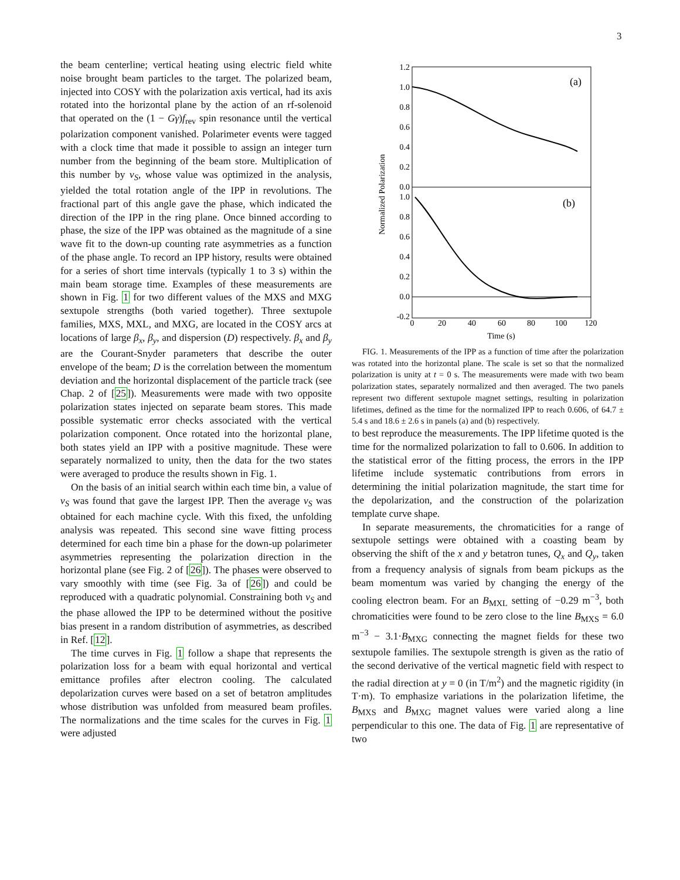3
the beam centerline; vertical heating using electric field white noise brought beam particles to the target. The polarized beam, injected into COSY with the polarization axis vertical, had its axis rotated into the horizontal plane by the action of an rf-solenoid that operated on the (1 − Gγ)f<sub>rev</sub> spin resonance until the vertical polarization component vanished. Polarimeter events were tagged with a clock time that made it possible to assign an integer turn number from the beginning of the beam store. Multiplication of this number by ν<sub>S</sub>, whose value was optimized in the analysis, yielded the total rotation angle of the IPP in revolutions. The fractional part of this angle gave the phase, which indicated the direction of the IPP in the ring plane. Once binned according to phase, the size of the IPP was obtained as the magnitude of a sine wave fit to the down-up counting rate asymmetries as a function of the phase angle. To record an IPP history, results were obtained for a series of short time intervals (typically 1 to 3 s) within the main beam storage time. Examples of these measurements are shown in Fig. 1 for two different values of the MXS and MXG sextupole strengths (both varied together). Three sextupole families, MXS, MXL, and MXG, are located in the COSY arcs at locations of large β<sub>x</sub>, β<sub>y</sub>, and dispersion (D) respectively. β<sub>x</sub> and β<sub>y</sub> are the Courant-Snyder parameters that describe the outer envelope of the beam; D is the correlation between the momentum deviation and the horizontal displacement of the particle track (see Chap. 2 of [25]). Measurements were made with two opposite polarization states injected on separate beam stores. This made possible systematic error checks associated with the vertical polarization component. Once rotated into the horizontal plane, both states yield an IPP with a positive magnitude. These were separately normalized to unity, then the data for the two states were averaged to produce the results shown in Fig. 1.
On the basis of an initial search within each time bin, a value of ν<sub>S</sub> was found that gave the largest IPP. Then the average ν<sub>S</sub> was obtained for each machine cycle. With this fixed, the unfolding analysis was repeated. This second sine wave fitting process determined for each time bin a phase for the down-up polarimeter asymmetries representing the polarization direction in the horizontal plane (see Fig. 2 of [26]). The phases were observed to vary smoothly with time (see Fig. 3a of [26]) and could be reproduced with a quadratic polynomial. Constraining both ν<sub>S</sub> and the phase allowed the IPP to be determined without the positive bias present in a random distribution of asymmetries, as described in Ref. [12].
The time curves in Fig. 1 follow a shape that represents the polarization loss for a beam with equal horizontal and vertical emittance profiles after electron cooling. The calculated depolarization curves were based on a set of betatron amplitudes whose distribution was unfolded from measured beam profiles. The normalizations and the time scales for the curves in Fig. 1 were adjusted
1.2
1.0
0.8
0.6
0.4
0.2
0.0
1.0
0.8
0.6
0.4
0.2
0.0
-0.2
0
20
40
60
80
100
120
Time (s)
(a)
(b)
Normalized Polarization
FIG. 1. Measurements of the IPP as a function of time after the polarization was rotated into the horizontal plane. The scale is set so that the normalized polarization is unity at t = 0 s. The measurements were made with two beam polarization states, separately normalized and then averaged. The two panels represent two different sextupole magnet settings, resulting in polarization lifetimes, defined as the time for the normalized IPP to reach 0.606, of 64.7 ± 5.4 s and 18.6 ± 2.6 s in panels (a) and (b) respectively.
to best reproduce the measurements. The IPP lifetime quoted is the time for the normalized polarization to fall to 0.606. In addition to the statistical error of the fitting process, the errors in the IPP lifetime include systematic contributions from errors in determining the initial polarization magnitude, the start time for the depolarization, and the construction of the polarization template curve shape.
In separate measurements, the chromaticities for a range of sextupole settings were obtained with a coasting beam by observing the shift of the x and y betatron tunes, Q<sub>x</sub> and Q<sub>y</sub>, taken from a frequency analysis of signals from beam pickups as the beam momentum was varied by changing the energy of the cooling electron beam. For an B<sub>MXL</sub> setting of −0.29 m<sup>−3</sup>, both chromaticities were found to be zero close to the line B<sub>MXS</sub> = 6.0 m<sup>−3</sup> − 3.1·B<sub>MXG</sub> connecting the magnet fields for these two sextupole families. The sextupole strength is given as the ratio of the second derivative of the vertical magnetic field with respect to the radial direction at y = 0 (in T/m<sup>2</sup>) and the magnetic rigidity (in T·m). To emphasize variations in the polarization lifetime, the B<sub>MXS</sub> and B<sub>MXG</sub> magnet values were varied along a line perpendicular to this one. The data of Fig. 1 are representative of two